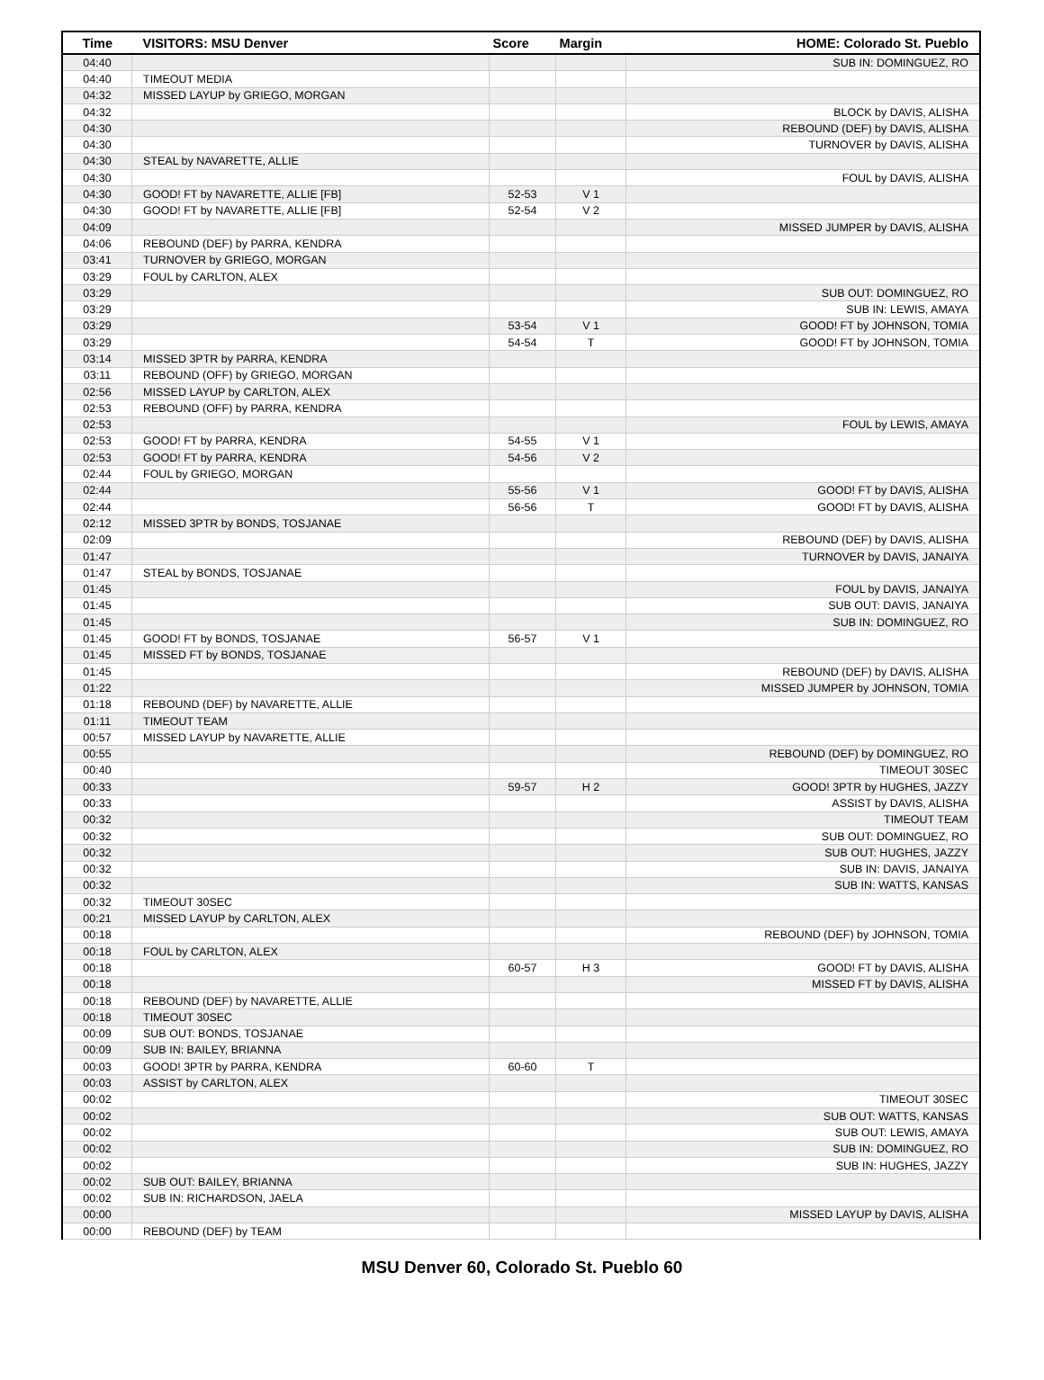| Time | VISITORS: MSU Denver | Score | Margin | HOME: Colorado St. Pueblo |
| --- | --- | --- | --- | --- |
| 04:40 | | | | SUB IN: DOMINGUEZ, RO |
| 04:40 | TIMEOUT MEDIA | | | |
| 04:32 | MISSED LAYUP by GRIEGO, MORGAN | | | |
| 04:32 | | | | BLOCK by DAVIS, ALISHA |
| 04:30 | | | | REBOUND (DEF) by DAVIS, ALISHA |
| 04:30 | | | | TURNOVER by DAVIS, ALISHA |
| 04:30 | STEAL by NAVARETTE, ALLIE | | | |
| 04:30 | | | | FOUL by DAVIS, ALISHA |
| 04:30 | GOOD! FT by NAVARETTE, ALLIE [FB] | 52-53 | V 1 | |
| 04:30 | GOOD! FT by NAVARETTE, ALLIE [FB] | 52-54 | V 2 | |
| 04:09 | | | | MISSED JUMPER by DAVIS, ALISHA |
| 04:06 | REBOUND (DEF) by PARRA, KENDRA | | | |
| 03:41 | TURNOVER by GRIEGO, MORGAN | | | |
| 03:29 | FOUL by CARLTON, ALEX | | | |
| 03:29 | | | | SUB OUT: DOMINGUEZ, RO |
| 03:29 | | | | SUB IN: LEWIS, AMAYA |
| 03:29 | | 53-54 | V 1 | GOOD! FT by JOHNSON, TOMIA |
| 03:29 | | 54-54 | T | GOOD! FT by JOHNSON, TOMIA |
| 03:14 | MISSED 3PTR by PARRA, KENDRA | | | |
| 03:11 | REBOUND (OFF) by GRIEGO, MORGAN | | | |
| 02:56 | MISSED LAYUP by CARLTON, ALEX | | | |
| 02:53 | REBOUND (OFF) by PARRA, KENDRA | | | |
| 02:53 | | | | FOUL by LEWIS, AMAYA |
| 02:53 | GOOD! FT by PARRA, KENDRA | 54-55 | V 1 | |
| 02:53 | GOOD! FT by PARRA, KENDRA | 54-56 | V 2 | |
| 02:44 | FOUL by GRIEGO, MORGAN | | | |
| 02:44 | | 55-56 | V 1 | GOOD! FT by DAVIS, ALISHA |
| 02:44 | | 56-56 | T | GOOD! FT by DAVIS, ALISHA |
| 02:12 | MISSED 3PTR by BONDS, TOSJANAE | | | |
| 02:09 | | | | REBOUND (DEF) by DAVIS, ALISHA |
| 01:47 | | | | TURNOVER by DAVIS, JANAIYA |
| 01:47 | STEAL by BONDS, TOSJANAE | | | |
| 01:45 | | | | FOUL by DAVIS, JANAIYA |
| 01:45 | | | | SUB OUT: DAVIS, JANAIYA |
| 01:45 | | | | SUB IN: DOMINGUEZ, RO |
| 01:45 | GOOD! FT by BONDS, TOSJANAE | 56-57 | V 1 | |
| 01:45 | MISSED FT by BONDS, TOSJANAE | | | |
| 01:45 | | | | REBOUND (DEF) by DAVIS, ALISHA |
| 01:22 | | | | MISSED JUMPER by JOHNSON, TOMIA |
| 01:18 | REBOUND (DEF) by NAVARETTE, ALLIE | | | |
| 01:11 | TIMEOUT TEAM | | | |
| 00:57 | MISSED LAYUP by NAVARETTE, ALLIE | | | |
| 00:55 | | | | REBOUND (DEF) by DOMINGUEZ, RO |
| 00:40 | | | | TIMEOUT 30SEC |
| 00:33 | | 59-57 | H 2 | GOOD! 3PTR by HUGHES, JAZZY |
| 00:33 | | | | ASSIST by DAVIS, ALISHA |
| 00:32 | | | | TIMEOUT TEAM |
| 00:32 | | | | SUB OUT: DOMINGUEZ, RO |
| 00:32 | | | | SUB OUT: HUGHES, JAZZY |
| 00:32 | | | | SUB IN: DAVIS, JANAIYA |
| 00:32 | | | | SUB IN: WATTS, KANSAS |
| 00:32 | TIMEOUT 30SEC | | | |
| 00:21 | MISSED LAYUP by CARLTON, ALEX | | | |
| 00:18 | | | | REBOUND (DEF) by JOHNSON, TOMIA |
| 00:18 | FOUL by CARLTON, ALEX | | | |
| 00:18 | | 60-57 | H 3 | GOOD! FT by DAVIS, ALISHA |
| 00:18 | | | | MISSED FT by DAVIS, ALISHA |
| 00:18 | REBOUND (DEF) by NAVARETTE, ALLIE | | | |
| 00:18 | TIMEOUT 30SEC | | | |
| 00:09 | SUB OUT: BONDS, TOSJANAE | | | |
| 00:09 | SUB IN: BAILEY, BRIANNA | | | |
| 00:03 | GOOD! 3PTR by PARRA, KENDRA | 60-60 | T | |
| 00:03 | ASSIST by CARLTON, ALEX | | | |
| 00:02 | | | | TIMEOUT 30SEC |
| 00:02 | | | | SUB OUT: WATTS, KANSAS |
| 00:02 | | | | SUB OUT: LEWIS, AMAYA |
| 00:02 | | | | SUB IN: DOMINGUEZ, RO |
| 00:02 | | | | SUB IN: HUGHES, JAZZY |
| 00:02 | SUB OUT: BAILEY, BRIANNA | | | |
| 00:02 | SUB IN: RICHARDSON, JAELA | | | |
| 00:00 | | | | MISSED LAYUP by DAVIS, ALISHA |
| 00:00 | REBOUND (DEF) by TEAM | | | |
MSU Denver 60, Colorado St. Pueblo 60